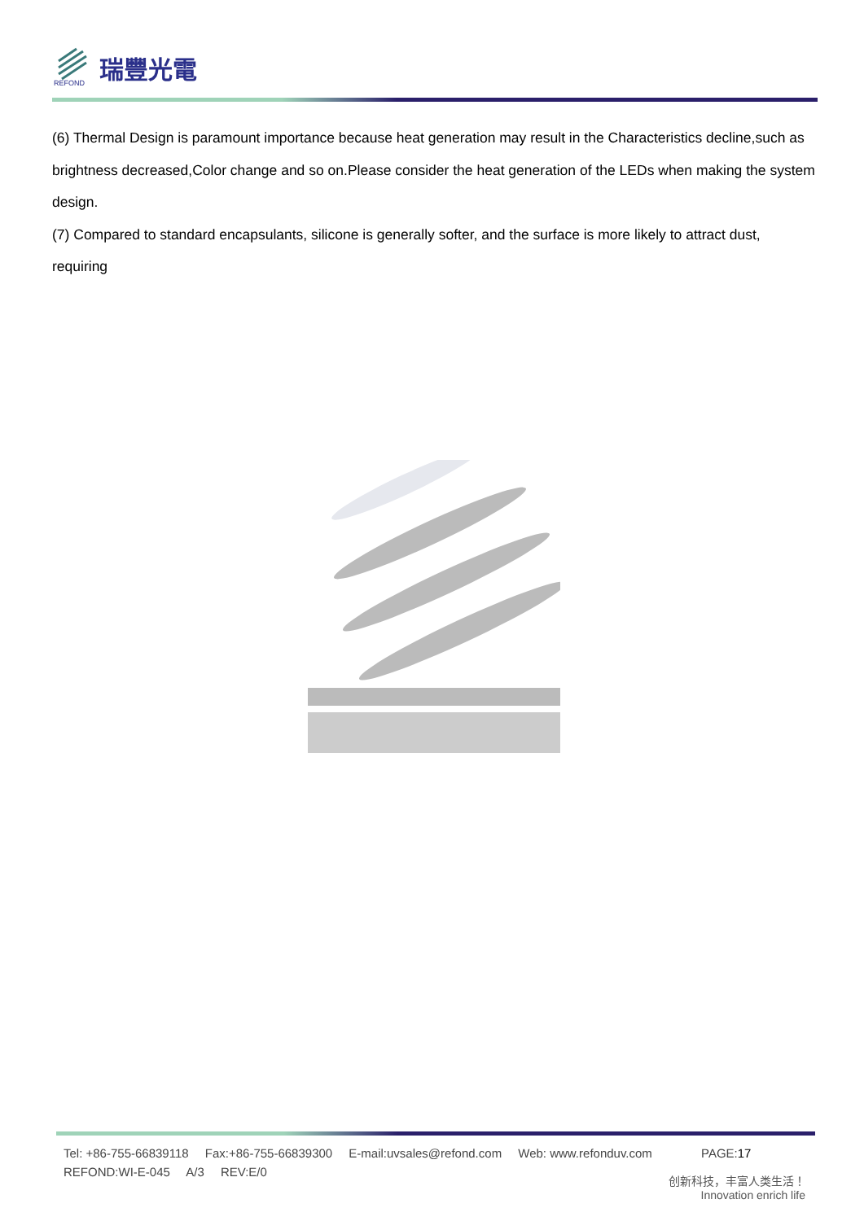REFOND
瑞豐光電
(6) Thermal Design is paramount importance because heat generation may result in the Characteristics decline,such as brightness decreased,Color change and so on.Please consider the heat generation of the LEDs when making the system design.
(7) Compared to standard encapsulants, silicone is generally softer, and the surface is more likely to attract dust, requiring
Tel: +86-755-66839118 Fax:+86-755-66839300 E-mail:uvsales@refond.com Web: www.refonduv.com PAGE:17
REFOND:WI-E-045 A/3 REV:E/0
创新科技，丰富人类生活！
Innovation enrich life